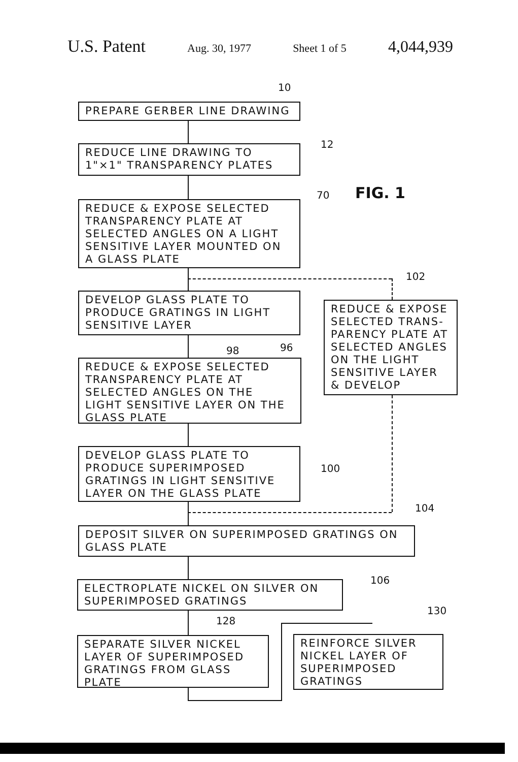U.S. Patent Aug. 30, 1977 Sheet 1 of 5 4,044,939
10
PREPARE GERBER LINE DRAWING
REDUCE LINE DRAWING TO 1"×1" TRANSPARENCY PLATES
12
70 FIG. 1
REDUCE & EXPOSE SELECTED TRANSPARENCY PLATE AT SELECTED ANGLES ON A LIGHT SENSITIVE LAYER MOUNTED ON A GLASS PLATE
102
DEVELOP GLASS PLATE TO PRODUCE GRATINGS IN LIGHT SENSITIVE LAYER
96
98
REDUCE & EXPOSE SELECTED TRANS- PARENCY PLATE AT SELECTED ANGLES ON THE LIGHT SENSITIVE LAYER & DEVELOP
REDUCE & EXPOSE SELECTED TRANSPARENCY PLATE AT SELECTED ANGLES ON THE LIGHT SENSITIVE LAYER ON THE GLASS PLATE
DEVELOP GLASS PLATE TO PRODUCE SUPERIMPOSED GRATINGS IN LIGHT SENSITIVE LAYER ON THE GLASS PLATE
100
104
DEPOSIT SILVER ON SUPERIMPOSED GRATINGS ON GLASS PLATE
ELECTROPLATE NICKEL ON SILVER ON SUPERIMPOSED GRATINGS
106
128
130
SEPARATE SILVER NICKEL LAYER OF SUPERIMPOSED GRATINGS FROM GLASS PLATE
REINFORCE SILVER NICKEL LAYER OF SUPERIMPOSED GRATINGS